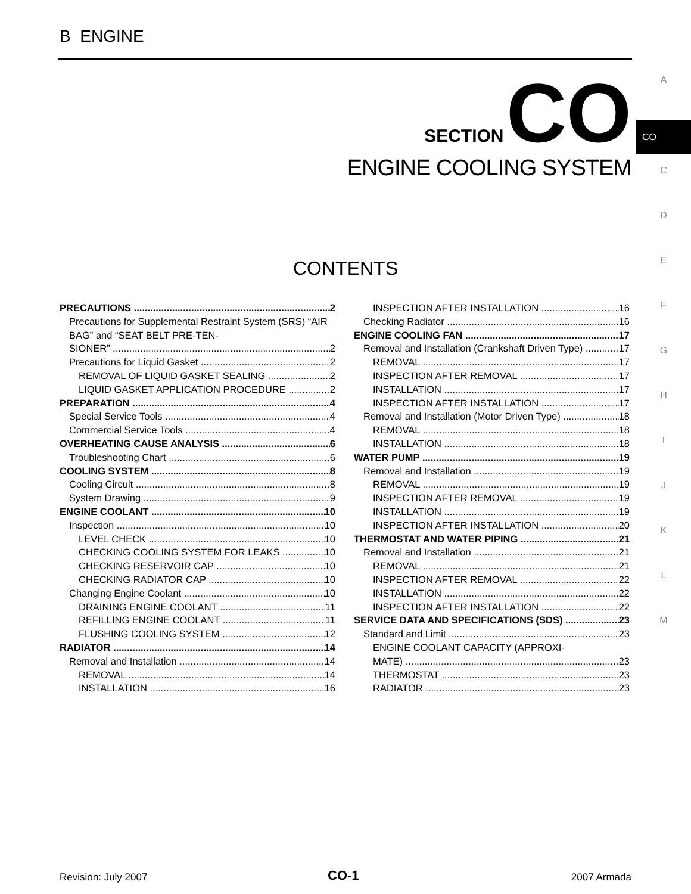B ENGINE
A
CO
C
D
E
F
G
H
I
J
K
L
M
SECTION CO
ENGINE COOLING SYSTEM
CONTENTS
PRECAUTIONS 2
Precautions for Supplemental Restraint System (SRS) “AIR BAG” and “SEAT BELT PRE-TEN-
SIONER” 2
Precautions for Liquid Gasket 2
REMOVAL OF LIQUID GASKET SEALING 2
LIQUID GASKET APPLICATION PROCEDURE 2
PREPARATION 4
Special Service Tools 4
Commercial Service Tools 4
OVERHEATING CAUSE ANALYSIS 6
Troubleshooting Chart 6
COOLING SYSTEM 8
Cooling Circuit 8
System Drawing 9
ENGINE COOLANT 10
Inspection 10
LEVEL CHECK 10
CHECKING COOLING SYSTEM FOR LEAKS 10
CHECKING RESERVOIR CAP 10
CHECKING RADIATOR CAP 10
Changing Engine Coolant 10
DRAINING ENGINE COOLANT 11
REFILLING ENGINE COOLANT 11
FLUSHING COOLING SYSTEM 12
RADIATOR 14
Removal and Installation 14
REMOVAL 14
INSTALLATION 16
INSPECTION AFTER INSTALLATION 16
Checking Radiator 16
ENGINE COOLING FAN 17
Removal and Installation (Crankshaft Driven Type) 17
REMOVAL 17
INSPECTION AFTER REMOVAL 17
INSTALLATION 17
INSPECTION AFTER INSTALLATION 17
Removal and Installation (Motor Driven Type) 18
REMOVAL 18
INSTALLATION 18
WATER PUMP 19
Removal and Installation 19
REMOVAL 19
INSPECTION AFTER REMOVAL 19
INSTALLATION 19
INSPECTION AFTER INSTALLATION 20
THERMOSTAT AND WATER PIPING 21
Removal and Installation 21
REMOVAL 21
INSPECTION AFTER REMOVAL 22
INSTALLATION 22
INSPECTION AFTER INSTALLATION 22
SERVICE DATA AND SPECIFICATIONS (SDS) 23
Standard and Limit 23
ENGINE COOLANT CAPACITY (APPROXI-
MATE) 23
THERMOSTAT 23
RADIATOR 23
Revision: July 2007 CO-1 2007 Armada